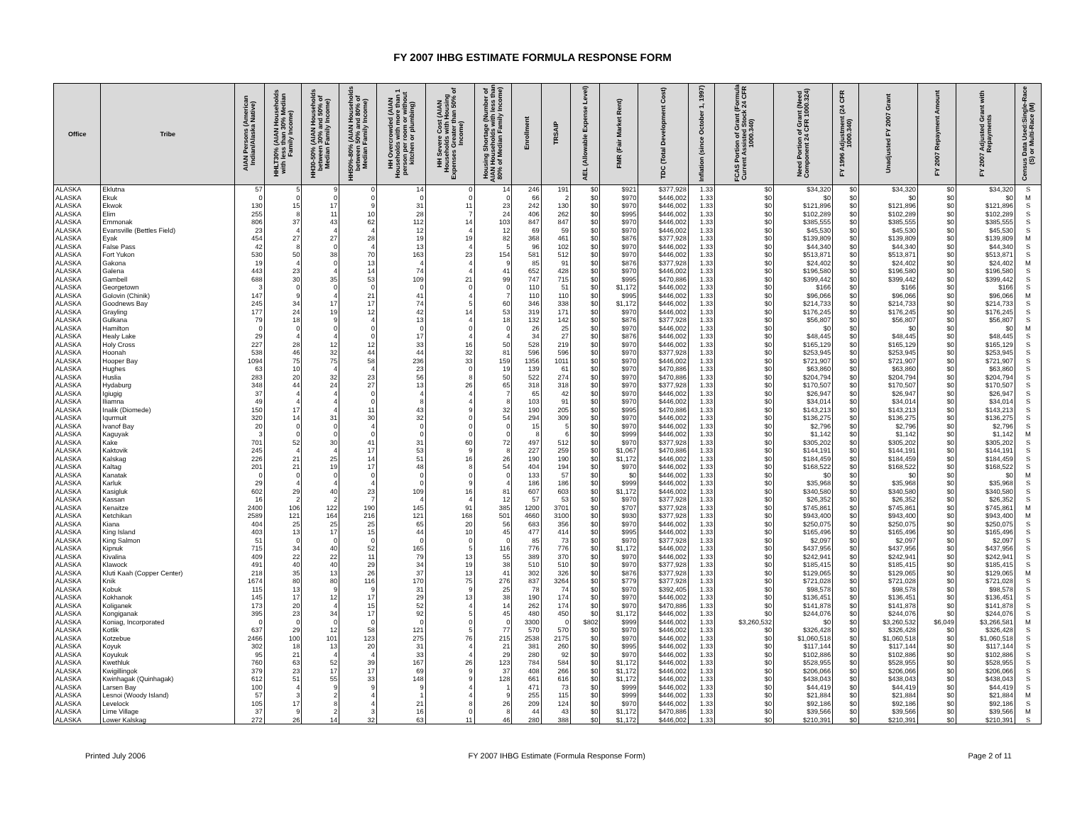FY 2007 IHBG ESTIMATE FORMULA RESPONSE FORM
| Office | Tribe | AIAN Persons (American Indian/Alaska Native) | HHLT30% (AIAN Households with less than 30% Median Family Income) | HH30-50% (AIAN Households between 30% and 50% of Median Family Income) | HH50%-80% (AIAN Households between 50% and 80% of Median Family Income) | HH Overcrowded (AIAN Households with more than 1 person per room or without kitchen or plumbing) | HH Severe Cost (AIAN Households with Housing Expenses Greater than 50% of Income) | Housing Shortage (Number of AIAN Households with less than 80% of Median Family Income) | Enrollment | TRSAIP | AEL (Allowable Expense Level) | FMR (Fair Market Rent) | TDC (Total Development Cost) | Inflation (since October 1, 1997) | FCAS Portion of Grant (Formula Current Assisted Stock 24 CFR 1000.340) | Need Portion of Grant (Need Component 24 CFR 1000.324) | FY 1996 Adjustment (24 CFR 1000.340) | Unadjusted FY 2007 Grant | FY 2007 Repayment Amount | FY 2007 Adjusted Grant with Repayments | Census Data Used:Single-Race (S) or Multi-Race (M) |
| --- | --- | --- | --- | --- | --- | --- | --- | --- | --- | --- | --- | --- | --- | --- | --- | --- | --- | --- | --- | --- | --- |
| ALASKA | Eklutna | 57 | 5 | 9 | 0 | 14 | 0 | 14 | 246 | 191 | $0 | $921 | $377,928 | 1.33 | $0 | $34,320 | $0 | $34,320 | $0 | $34,320 | S |
| ALASKA | Ekuk | 0 | 0 | 0 | 0 | 0 | 0 | 0 | 66 | 2 | $0 | $970 | $446,002 | 1.33 | $0 | $0 | $0 | $0 | $0 | $0 | M |
| ALASKA | Ekwok | 130 | 15 | 17 | 9 | 31 | 11 | 23 | 242 | 130 | $0 | $970 | $446,002 | 1.33 | $0 | $121,896 | $0 | $121,896 | $0 | $121,896 | S |
| ALASKA | Elim | 255 | 8 | 11 | 10 | 28 | 7 | 24 | 406 | 262 | $0 | $995 | $446,002 | 1.33 | $0 | $102,289 | $0 | $102,289 | $0 | $102,289 | S |
| ALASKA | Emmonak | 806 | 37 | 43 | 62 | 112 | 14 | 103 | 847 | 847 | $0 | $970 | $446,002 | 1.33 | $0 | $385,555 | $0 | $385,555 | $0 | $385,555 | S |
| ALASKA | Evansville (Bettles Field) | 23 | 4 | 4 | 4 | 12 | 4 | 12 | 69 | 59 | $0 | $970 | $446,002 | 1.33 | $0 | $45,530 | $0 | $45,530 | $0 | $45,530 | S |
| ALASKA | Eyak | 454 | 27 | 27 | 28 | 19 | 19 | 82 | 368 | 461 | $0 | $876 | $377,928 | 1.33 | $0 | $139,809 | $0 | $139,809 | $0 | $139,809 | M |
| ALASKA | False Pass | 42 | 8 | 0 | 4 | 13 | 4 | 5 | 96 | 102 | $0 | $970 | $446,002 | 1.33 | $0 | $44,340 | $0 | $44,340 | $0 | $44,340 | S |
| ALASKA | Fort Yukon | 530 | 50 | 38 | 70 | 163 | 23 | 154 | 581 | 512 | $0 | $970 | $446,002 | 1.33 | $0 | $513,871 | $0 | $513,871 | $0 | $513,871 | S |
| ALASKA | Gakona | 19 | 4 | 0 | 13 | 4 | 4 | 9 | 85 | 91 | $0 | $876 | $377,928 | 1.33 | $0 | $24,402 | $0 | $24,402 | $0 | $24,402 | M |
| ALASKA | Galena | 443 | 23 | 4 | 14 | 74 | 4 | 41 | 652 | 428 | $0 | $970 | $446,002 | 1.33 | $0 | $196,580 | $0 | $196,580 | $0 | $196,580 | S |
| ALASKA | Gambell | 688 | 30 | 35 | 53 | 109 | 21 | 99 | 747 | 715 | $0 | $995 | $470,886 | 1.33 | $0 | $399,442 | $0 | $399,442 | $0 | $399,442 | S |
| ALASKA | Georgetown | 3 | 0 | 0 | 0 | 0 | 0 | 0 | 110 | 51 | $0 | $1,172 | $446,002 | 1.33 | $0 | $166 | $0 | $166 | $0 | $166 | S |
| ALASKA | Golovin (Chinik) | 147 | 9 | 4 | 21 | 41 | 4 | 7 | 110 | 110 | $0 | $995 | $446,002 | 1.33 | $0 | $96,066 | $0 | $96,066 | $0 | $96,066 | M |
| ALASKA | Goodnews Bay | 245 | 34 | 17 | 17 | 74 | 5 | 60 | 346 | 338 | $0 | $1,172 | $446,002 | 1.33 | $0 | $214,733 | $0 | $214,733 | $0 | $214,733 | S |
| ALASKA | Grayling | 177 | 24 | 19 | 12 | 42 | 14 | 53 | 319 | 171 | $0 | $970 | $446,002 | 1.33 | $0 | $176,245 | $0 | $176,245 | $0 | $176,245 | S |
| ALASKA | Gulkana | 79 | 18 | 9 | 4 | 13 | 4 | 18 | 132 | 142 | $0 | $876 | $377,928 | 1.33 | $0 | $56,807 | $0 | $56,807 | $0 | $56,807 | S |
| ALASKA | Hamilton | 0 | 0 | 0 | 0 | 0 | 0 | 0 | 26 | 25 | $0 | $970 | $446,002 | 1.33 | $0 | $0 | $0 | $0 | $0 | $0 | M |
| ALASKA | Healy Lake | 29 | 4 | 4 | 0 | 17 | 4 | 4 | 34 | 27 | $0 | $876 | $446,002 | 1.33 | $0 | $48,445 | $0 | $48,445 | $0 | $48,445 | S |
| ALASKA | Holy Cross | 227 | 28 | 12 | 12 | 33 | 16 | 50 | 528 | 219 | $0 | $970 | $446,002 | 1.33 | $0 | $165,129 | $0 | $165,129 | $0 | $165,129 | S |
| ALASKA | Hoonah | 538 | 46 | 32 | 44 | 44 | 32 | 81 | 596 | 596 | $0 | $970 | $377,928 | 1.33 | $0 | $253,945 | $0 | $253,945 | $0 | $253,945 | S |
| ALASKA | Hooper Bay | 1094 | 75 | 75 | 58 | 236 | 33 | 159 | 1356 | 1011 | $0 | $970 | $446,002 | 1.33 | $0 | $721,907 | $0 | $721,907 | $0 | $721,907 | S |
| ALASKA | Hughes | 63 | 10 | 4 | 4 | 23 | 0 | 19 | 139 | 61 | $0 | $970 | $470,886 | 1.33 | $0 | $63,860 | $0 | $63,860 | $0 | $63,860 | S |
| ALASKA | Huslia | 283 | 20 | 32 | 23 | 56 | 8 | 50 | 522 | 274 | $0 | $970 | $470,886 | 1.33 | $0 | $204,794 | $0 | $204,794 | $0 | $204,794 | S |
| ALASKA | Hydaburg | 348 | 44 | 24 | 27 | 13 | 26 | 65 | 318 | 318 | $0 | $970 | $377,928 | 1.33 | $0 | $170,507 | $0 | $170,507 | $0 | $170,507 | S |
| ALASKA | Igiugig | 37 | 4 | 4 | 0 | 4 | 4 | 7 | 65 | 42 | $0 | $970 | $446,002 | 1.33 | $0 | $26,947 | $0 | $26,947 | $0 | $26,947 | S |
| ALASKA | Iliamna | 49 | 4 | 4 | 0 | 8 | 4 | 8 | 103 | 91 | $0 | $970 | $446,002 | 1.33 | $0 | $34,014 | $0 | $34,014 | $0 | $34,014 | S |
| ALASKA | Inalik (Diomede) | 150 | 17 | 4 | 11 | 43 | 9 | 32 | 190 | 205 | $0 | $995 | $470,886 | 1.33 | $0 | $143,213 | $0 | $143,213 | $0 | $143,213 | S |
| ALASKA | Iqurmuit | 320 | 14 | 31 | 30 | 32 | 0 | 54 | 294 | 309 | $0 | $970 | $446,002 | 1.33 | $0 | $136,275 | $0 | $136,275 | $0 | $136,275 | S |
| ALASKA | Ivanof Bay | 20 | 0 | 0 | 4 | 0 | 0 | 0 | 15 | 5 | $0 | $970 | $446,002 | 1.33 | $0 | $2,796 | $0 | $2,796 | $0 | $2,796 | S |
| ALASKA | Kaguyak | 3 | 0 | 0 | 0 | 0 | 0 | 0 | 8 | 6 | $0 | $999 | $446,002 | 1.33 | $0 | $1,142 | $0 | $1,142 | $0 | $1,142 | M |
| ALASKA | Kake | 701 | 52 | 30 | 41 | 31 | 60 | 72 | 497 | 512 | $0 | $970 | $377,928 | 1.33 | $0 | $305,202 | $0 | $305,202 | $0 | $305,202 | S |
| ALASKA | Kaktovik | 245 | 4 | 4 | 17 | 53 | 9 | 8 | 227 | 259 | $0 | $1,067 | $470,886 | 1.33 | $0 | $144,191 | $0 | $144,191 | $0 | $144,191 | S |
| ALASKA | Kalskag | 226 | 21 | 25 | 14 | 51 | 16 | 26 | 190 | 190 | $0 | $1,172 | $446,002 | 1.33 | $0 | $184,459 | $0 | $184,459 | $0 | $184,459 | S |
| ALASKA | Kaltag | 201 | 21 | 19 | 17 | 48 | 8 | 54 | 404 | 194 | $0 | $970 | $446,002 | 1.33 | $0 | $168,522 | $0 | $168,522 | $0 | $168,522 | S |
| ALASKA | Kanatak | 0 | 0 | 0 | 0 | 0 | 0 | 0 | 133 | 57 | $0 | $0 | $446,002 | 1.33 | $0 | $0 | $0 | $0 | $0 | $0 | M |
| ALASKA | Karluk | 29 | 4 | 4 | 4 | 0 | 9 | 4 | 186 | 186 | $0 | $999 | $446,002 | 1.33 | $0 | $35,968 | $0 | $35,968 | $0 | $35,968 | S |
| ALASKA | Kasigluk | 602 | 29 | 40 | 23 | 109 | 16 | 81 | 607 | 603 | $0 | $1,172 | $446,002 | 1.33 | $0 | $340,580 | $0 | $340,580 | $0 | $340,580 | S |
| ALASKA | Kassan | 16 | 2 | 2 | 7 | 4 | 4 | 12 | 57 | 53 | $0 | $970 | $377,928 | 1.33 | $0 | $26,352 | $0 | $26,352 | $0 | $26,352 | S |
| ALASKA | Kenaitze | 2400 | 106 | 122 | 190 | 145 | 91 | 385 | 1200 | 3701 | $0 | $707 | $377,928 | 1.33 | $0 | $745,861 | $0 | $745,861 | $0 | $745,861 | M |
| ALASKA | Ketchikan | 2589 | 121 | 164 | 216 | 121 | 168 | 501 | 4660 | 3100 | $0 | $930 | $377,928 | 1.33 | $0 | $943,400 | $0 | $943,400 | $0 | $943,400 | M |
| ALASKA | Kiana | 404 | 25 | 25 | 25 | 65 | 20 | 56 | 683 | 356 | $0 | $970 | $446,002 | 1.33 | $0 | $250,075 | $0 | $250,075 | $0 | $250,075 | S |
| ALASKA | King Island | 403 | 13 | 17 | 15 | 44 | 10 | 45 | 477 | 414 | $0 | $995 | $446,002 | 1.33 | $0 | $165,496 | $0 | $165,496 | $0 | $165,496 | S |
| ALASKA | King Salmon | 51 | 0 | 0 | 0 | 0 | 0 | 0 | 85 | 73 | $0 | $970 | $377,928 | 1.33 | $0 | $2,097 | $0 | $2,097 | $0 | $2,097 | S |
| ALASKA | Kipnuk | 715 | 34 | 40 | 52 | 165 | 5 | 116 | 776 | 776 | $0 | $1,172 | $446,002 | 1.33 | $0 | $437,956 | $0 | $437,956 | $0 | $437,956 | S |
| ALASKA | Kivalina | 409 | 22 | 22 | 11 | 79 | 13 | 55 | 389 | 370 | $0 | $970 | $446,002 | 1.33 | $0 | $242,941 | $0 | $242,941 | $0 | $242,941 | S |
| ALASKA | Klawock | 491 | 40 | 40 | 29 | 34 | 19 | 38 | 510 | 510 | $0 | $970 | $377,928 | 1.33 | $0 | $185,415 | $0 | $185,415 | $0 | $185,415 | S |
| ALASKA | Kluti Kaah (Copper Center) | 218 | 35 | 13 | 26 | 37 | 13 | 41 | 302 | 326 | $0 | $876 | $377,928 | 1.33 | $0 | $129,065 | $0 | $129,065 | $0 | $129,065 | M |
| ALASKA | Knik | 1674 | 80 | 80 | 116 | 170 | 75 | 276 | 837 | 3264 | $0 | $779 | $377,928 | 1.33 | $0 | $721,028 | $0 | $721,028 | $0 | $721,028 | S |
| ALASKA | Kobuk | 115 | 13 | 9 | 9 | 31 | 9 | 25 | 78 | 74 | $0 | $970 | $392,405 | 1.33 | $0 | $98,578 | $0 | $98,578 | $0 | $98,578 | S |
| ALASKA | Kokhanok | 145 | 17 | 12 | 17 | 29 | 13 | 38 | 190 | 174 | $0 | $970 | $446,002 | 1.33 | $0 | $136,451 | $0 | $136,451 | $0 | $136,451 | S |
| ALASKA | Koliganek | 173 | 20 | 4 | 15 | 52 | 4 | 14 | 262 | 174 | $0 | $970 | $470,886 | 1.33 | $0 | $141,878 | $0 | $141,878 | $0 | $141,878 | S |
| ALASKA | Kongiganak | 395 | 23 | 34 | 17 | 92 | 5 | 45 | 480 | 450 | $0 | $1,172 | $446,002 | 1.33 | $0 | $244,076 | $0 | $244,076 | $0 | $244,076 | S |
| ALASKA | Koniag, Incorporated | 0 | 0 | 0 | 0 | 0 | 0 | 0 | 3300 | 0 | $802 | $999 | $446,002 | 1.33 | $3,260,532 | $0 | $0 | $3,260,532 | $6,049 | $3,266,581 | M |
| ALASKA | Kotlik | 637 | 29 | 12 | 58 | 121 | 5 | 77 | 570 | 570 | $0 | $970 | $446,002 | 1.33 | $0 | $326,428 | $0 | $326,428 | $0 | $326,428 | S |
| ALASKA | Kotzebue | 2466 | 100 | 101 | 123 | 275 | 76 | 215 | 2538 | 2175 | $0 | $970 | $446,002 | 1.33 | $0 | $1,060,518 | $0 | $1,060,518 | $0 | $1,060,518 | S |
| ALASKA | Koyuk | 302 | 18 | 13 | 20 | 31 | 4 | 21 | 381 | 260 | $0 | $995 | $446,002 | 1.33 | $0 | $117,144 | $0 | $117,144 | $0 | $117,144 | S |
| ALASKA | Koyukuk | 95 | 21 | 4 | 4 | 33 | 4 | 29 | 280 | 92 | $0 | $970 | $446,002 | 1.33 | $0 | $102,886 | $0 | $102,886 | $0 | $102,886 | S |
| ALASKA | Kwethluk | 760 | 63 | 52 | 39 | 167 | 26 | 123 | 784 | 584 | $0 | $1,172 | $446,002 | 1.33 | $0 | $528,955 | $0 | $528,955 | $0 | $528,955 | S |
| ALASKA | Kwigillingok | 379 | 23 | 17 | 17 | 69 | 9 | 37 | 408 | 266 | $0 | $1,172 | $446,002 | 1.33 | $0 | $206,066 | $0 | $206,066 | $0 | $206,066 | S |
| ALASKA | Kwinhagak (Quinhagak) | 612 | 51 | 55 | 33 | 148 | 9 | 128 | 661 | 616 | $0 | $1,172 | $446,002 | 1.33 | $0 | $438,043 | $0 | $438,043 | $0 | $438,043 | S |
| ALASKA | Larsen Bay | 100 | 4 | 9 | 9 | 9 | 4 | 1 | 471 | 73 | $0 | $999 | $446,002 | 1.33 | $0 | $44,419 | $0 | $44,419 | $0 | $44,419 | S |
| ALASKA | Lesnoi (Woody Island) | 57 | 3 | 2 | 4 | 1 | 4 | 9 | 255 | 115 | $0 | $999 | $446,002 | 1.33 | $0 | $21,884 | $0 | $21,884 | $0 | $21,884 | M |
| ALASKA | Levelock | 105 | 17 | 8 | 4 | 21 | 8 | 26 | 209 | 124 | $0 | $970 | $446,002 | 1.33 | $0 | $92,186 | $0 | $92,186 | $0 | $92,186 | S |
| ALASKA | Lime Village | 37 | 9 | 2 | 3 | 16 | 0 | 8 | 44 | 43 | $0 | $1,172 | $470,886 | 1.33 | $0 | $39,566 | $0 | $39,566 | $0 | $39,566 | M |
| ALASKA | Lower Kalskag | 272 | 26 | 14 | 32 | 63 | 11 | 46 | 280 | 388 | $0 | $1,172 | $446,002 | 1.33 | $0 | $210,391 | $0 | $210,391 | $0 | $210,391 | S |
Printed July 2006 FY 2007 IHBG Estimate (Formula Response Form) Page 2 of 11